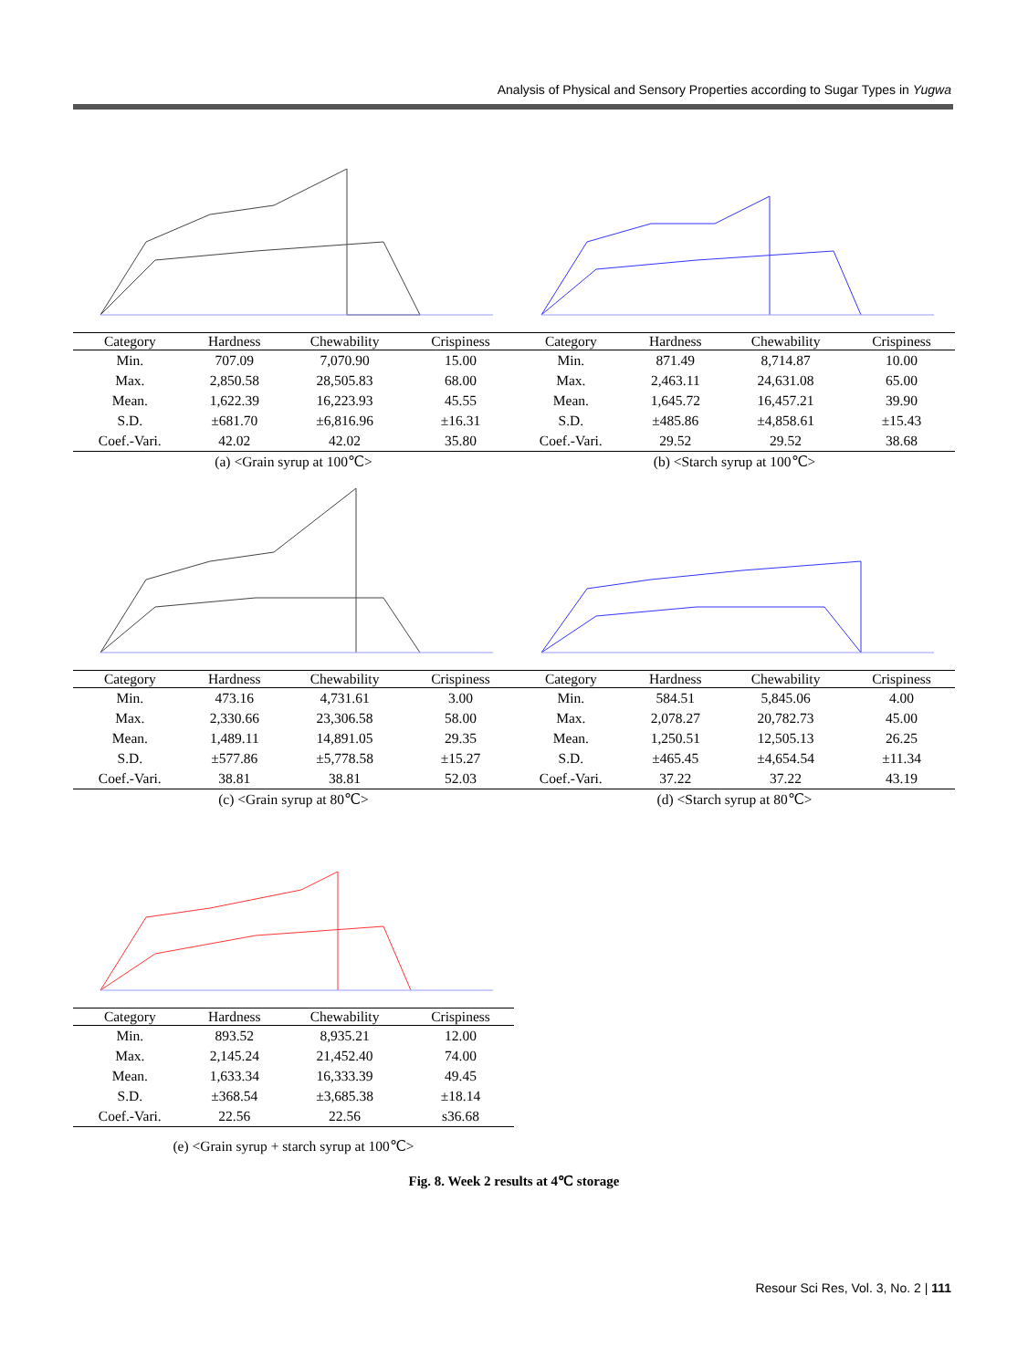Analysis of Physical and Sensory Properties according to Sugar Types in Yugwa
| Category | Hardness | Chewability | Crispiness |
| --- | --- | --- | --- |
| Min. | 707.09 | 7,070.90 | 15.00 |
| Max. | 2,850.58 | 28,505.83 | 68.00 |
| Mean. | 1,622.39 | 16,223.93 | 45.55 |
| S.D. | ±681.70 | ±6,816.96 | ±16.31 |
| Coef.-Vari. | 42.02 | 42.02 | 35.80 |
(a) <Grain syrup at 100℃>
| Category | Hardness | Chewability | Crispiness |
| --- | --- | --- | --- |
| Min. | 871.49 | 8,714.87 | 10.00 |
| Max. | 2,463.11 | 24,631.08 | 65.00 |
| Mean. | 1,645.72 | 16,457.21 | 39.90 |
| S.D. | ±485.86 | ±4,858.61 | ±15.43 |
| Coef.-Vari. | 29.52 | 29.52 | 38.68 |
(b) <Starch syrup at 100℃>
| Category | Hardness | Chewability | Crispiness |
| --- | --- | --- | --- |
| Min. | 473.16 | 4,731.61 | 3.00 |
| Max. | 2,330.66 | 23,306.58 | 58.00 |
| Mean. | 1,489.11 | 14,891.05 | 29.35 |
| S.D. | ±577.86 | ±5,778.58 | ±15.27 |
| Coef.-Vari. | 38.81 | 38.81 | 52.03 |
(c) <Grain syrup at 80℃>
| Category | Hardness | Chewability | Crispiness |
| --- | --- | --- | --- |
| Min. | 584.51 | 5,845.06 | 4.00 |
| Max. | 2,078.27 | 20,782.73 | 45.00 |
| Mean. | 1,250.51 | 12,505.13 | 26.25 |
| S.D. | ±465.45 | ±4,654.54 | ±11.34 |
| Coef.-Vari. | 37.22 | 37.22 | 43.19 |
(d) <Starch syrup at 80℃>
| Category | Hardness | Chewability | Crispiness |
| --- | --- | --- | --- |
| Min. | 893.52 | 8,935.21 | 12.00 |
| Max. | 2,145.24 | 21,452.40 | 74.00 |
| Mean. | 1,633.34 | 16,333.39 | 49.45 |
| S.D. | ±368.54 | ±3,685.38 | ±18.14 |
| Coef.-Vari. | 22.56 | 22.56 | s36.68 |
(e) <Grain syrup + starch syrup at 100℃>
Fig. 8. Week 2 results at 4℃ storage
Resour Sci Res, Vol. 3, No. 2 | 111